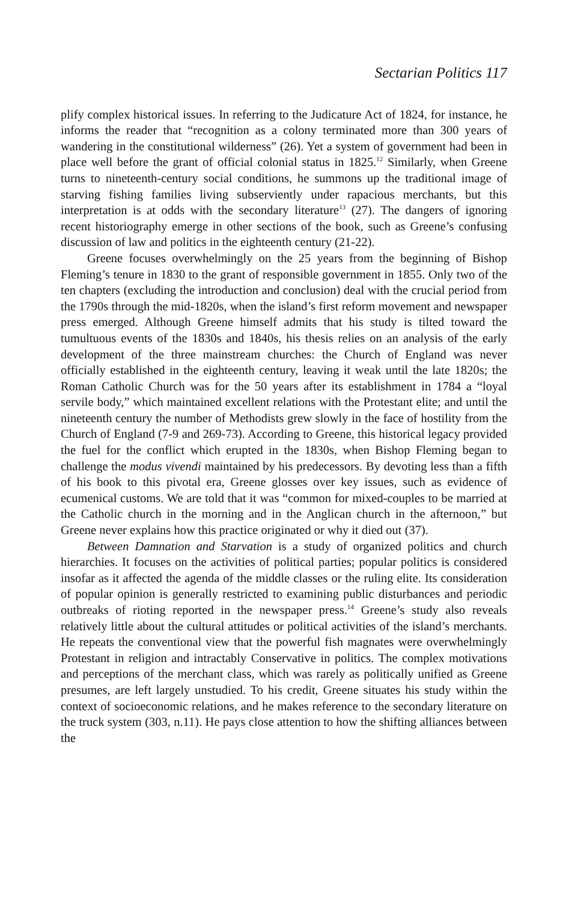Sectarian Politics 117
plify complex historical issues. In referring to the Judicature Act of 1824, for instance, he informs the reader that “recognition as a colony terminated more than 300 years of wandering in the constitutional wilderness” (26). Yet a system of government had been in place well before the grant of official colonial status in 1825.<sup>12</sup> Similarly, when Greene turns to nineteenth-century social conditions, he summons up the traditional image of starving fishing families living subserviently under rapacious merchants, but this interpretation is at odds with the secondary literature<sup>13</sup> (27). The dangers of ignoring recent historiography emerge in other sections of the book, such as Greene’s confusing discussion of law and politics in the eighteenth century (21-22).
Greene focuses overwhelmingly on the 25 years from the beginning of Bishop Fleming’s tenure in 1830 to the grant of responsible government in 1855. Only two of the ten chapters (excluding the introduction and conclusion) deal with the crucial period from the 1790s through the mid-1820s, when the island’s first reform movement and newspaper press emerged. Although Greene himself admits that his study is tilted toward the tumultuous events of the 1830s and 1840s, his thesis relies on an analysis of the early development of the three mainstream churches: the Church of England was never officially established in the eighteenth century, leaving it weak until the late 1820s; the Roman Catholic Church was for the 50 years after its establishment in 1784 a “loyal servile body,” which maintained excellent relations with the Protestant elite; and until the nineteenth century the number of Methodists grew slowly in the face of hostility from the Church of England (7-9 and 269-73). According to Greene, this historical legacy provided the fuel for the conflict which erupted in the 1830s, when Bishop Fleming began to challenge the modus vivendi maintained by his predecessors. By devoting less than a fifth of his book to this pivotal era, Greene glosses over key issues, such as evidence of ecumenical customs. We are told that it was “common for mixed-couples to be married at the Catholic church in the morning and in the Anglican church in the afternoon,” but Greene never explains how this practice originated or why it died out (37).
Between Damnation and Starvation is a study of organized politics and church hierarchies. It focuses on the activities of political parties; popular politics is considered insofar as it affected the agenda of the middle classes or the ruling elite. Its consideration of popular opinion is generally restricted to examining public disturbances and periodic outbreaks of rioting reported in the newspaper press.<sup>14</sup> Greene’s study also reveals relatively little about the cultural attitudes or political activities of the island’s merchants. He repeats the conventional view that the powerful fish magnates were overwhelmingly Protestant in religion and intractably Conservative in politics. The complex motivations and perceptions of the merchant class, which was rarely as politically unified as Greene presumes, are left largely unstudied. To his credit, Greene situates his study within the context of socioeconomic relations, and he makes reference to the secondary literature on the truck system (303, n.11). He pays close attention to how the shifting alliances between the